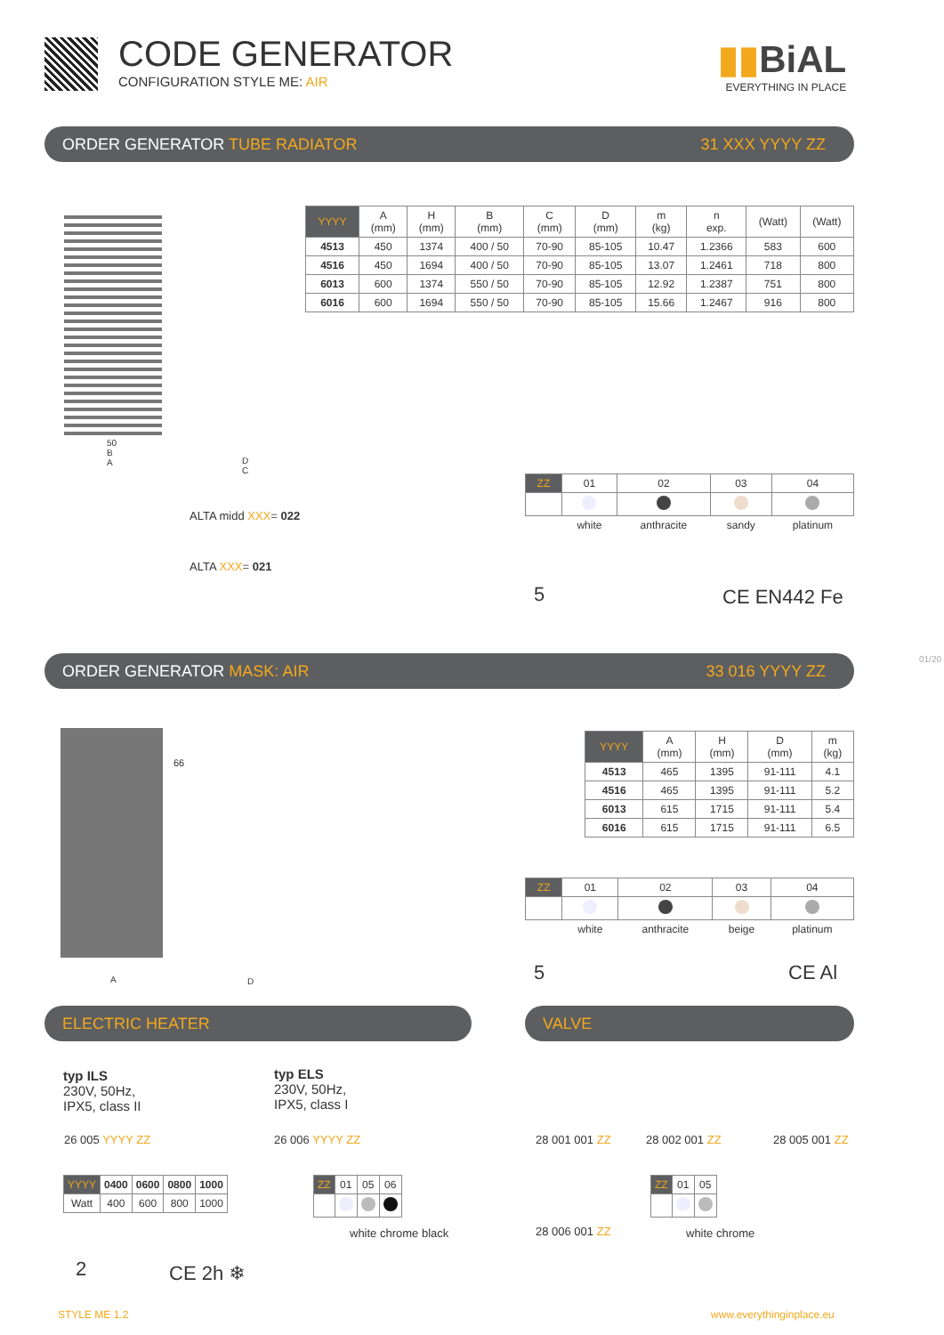CODE GENERATOR
CONFIGURATION STYLE ME: AIR
▮▮BiAL
EVERYTHING IN PLACE
ORDER GENERATOR TUBE RADIATOR 31 XXX YYYY ZZ
50
B
A
D
C
| YYYY | A (mm) | H (mm) | B (mm) | C (mm) | D (mm) | m (kg) | n exp. | (Watt) | (Watt) |
| --- | --- | --- | --- | --- | --- | --- | --- | --- | --- |
| 4513 | 450 | 1374 | 400 / 50 | 70-90 | 85-105 | 10.47 | 1.2366 | 583 | 600 |
| 4516 | 450 | 1694 | 400 / 50 | 70-90 | 85-105 | 13.07 | 1.2461 | 718 | 800 |
| 6013 | 600 | 1374 | 550 / 50 | 70-90 | 85-105 | 12.92 | 1.2387 | 751 | 800 |
| 6016 | 600 | 1694 | 550 / 50 | 70-90 | 85-105 | 15.66 | 1.2467 | 916 | 800 |
| ZZ | 01 | 02 | 03 | 04 |
| --- | --- | --- | --- | --- |
| | white | anthracite | sandy | platinum |
ALTA midd XXX= 022
ALTA XXX= 021
5 CE EN442 Fe
ORDER GENERATOR MASK: AIR 33 016 YYYY ZZ 01/20
66
A D
| YYYY | A (mm) | H (mm) | D (mm) | m (kg) |
| --- | --- | --- | --- | --- |
| 4513 | 465 | 1395 | 91-111 | 4.1 |
| 4516 | 465 | 1395 | 91-111 | 5.2 |
| 6013 | 615 | 1715 | 91-111 | 5.4 |
| 6016 | 615 | 1715 | 91-111 | 6.5 |
| ZZ | 01 | 02 | 03 | 04 |
| --- | --- | --- | --- | --- |
| | white | anthracite | beige | platinum |
5 CE Al
ELECTRIC HEATER VALVE
typ ILS
230V, 50Hz,
IPX5, class II
typ ELS
230V, 50Hz,
IPX5, class I
26 005 YYYY ZZ 26 006 YYYY ZZ 28 001 001 ZZ 28 002 001 ZZ 28 005 001 ZZ
| YYYY | 0400 | 0600 | 0800 | 1000 |
| --- | --- | --- | --- | --- |
| Watt | 400 | 600 | 800 | 1000 |
| ZZ | 01 | 05 | 06 |
| --- | --- | --- | --- |
white chrome black 28 006 001 ZZ
| ZZ | 01 | 05 |
| --- | --- | --- |
white chrome
2 CE 2h ❄
STYLE ME 1.2 www.everythinginplace.eu